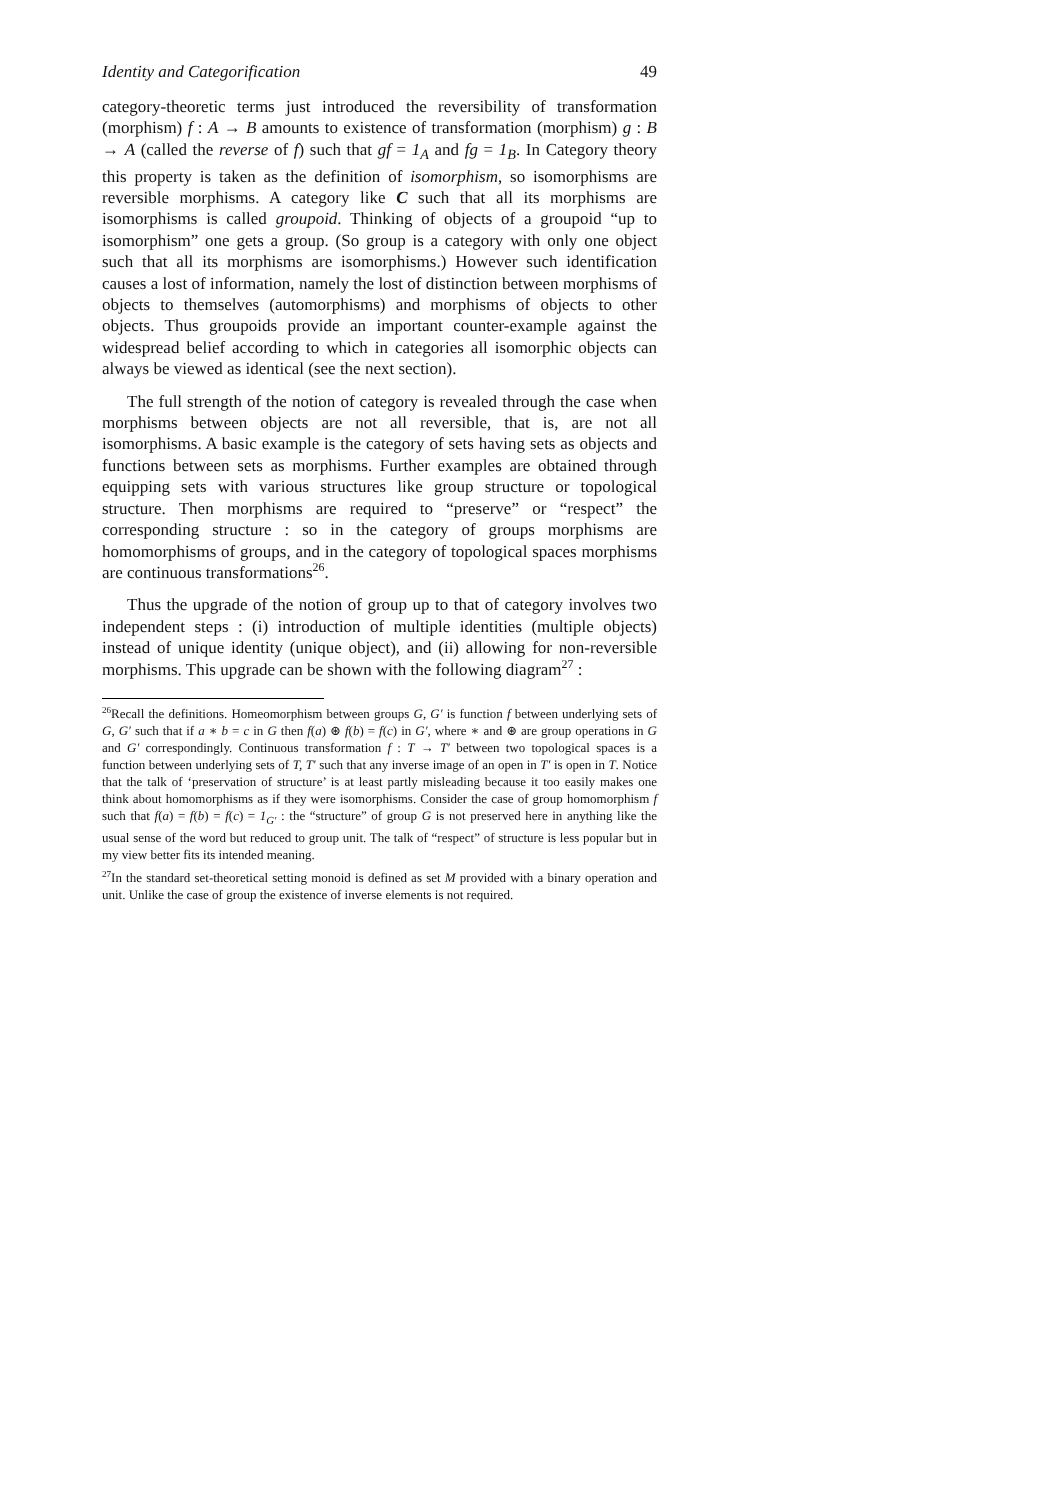Identity and Categorification 49
category-theoretic terms just introduced the reversibility of transformation (morphism) f : A → B amounts to existence of transformation (morphism) g : B → A (called the reverse of f) such that gf = 1<sub>A</sub> and fg = 1<sub>B</sub>. In Category theory this property is taken as the definition of isomorphism, so isomorphisms are reversible morphisms. A category like C such that all its morphisms are isomorphisms is called groupoid. Thinking of objects of a groupoid “up to isomorphism” one gets a group. (So group is a category with only one object such that all its morphisms are isomorphisms.) However such identification causes a lost of information, namely the lost of distinction between morphisms of objects to themselves (automorphisms) and morphisms of objects to other objects. Thus groupoids provide an important counter-example against the widespread belief according to which in categories all isomorphic objects can always be viewed as identical (see the next section).
The full strength of the notion of category is revealed through the case when morphisms between objects are not all reversible, that is, are not all isomorphisms. A basic example is the category of sets having sets as objects and functions between sets as morphisms. Further examples are obtained through equipping sets with various structures like group structure or topological structure. Then morphisms are required to “preserve” or “respect” the corresponding structure : so in the category of groups morphisms are homomorphisms of groups, and in the category of topological spaces morphisms are continuous transformations<sup>26</sup>.
Thus the upgrade of the notion of group up to that of category involves two independent steps : (i) introduction of multiple identities (multiple objects) instead of unique identity (unique object), and (ii) allowing for non-reversible morphisms. This upgrade can be shown with the following diagram<sup>27</sup> :
<sup>26</sup> Recall the definitions. Homeomorphism between groups G, G′ is function f between underlying sets of G, G′ such that if a ∗ b = c in G then f(a) ⊛ f(b) = f(c) in G′, where ∗ and ⊛ are group operations in G and G′ correspondingly. Continuous transformation f : T → T′ between two topological spaces is a function between underlying sets of T, T′ such that any inverse image of an open in T′ is open in T. Notice that the talk of ‘preservation of structure’ is at least partly misleading because it too easily makes one think about homomorphisms as if they were isomorphisms. Consider the case of group homomorphism f such that f(a) = f(b) = f(c) = 1<sub>G′</sub> : the “structure” of group G is not preserved here in anything like the usual sense of the word but reduced to group unit. The talk of “respect” of structure is less popular but in my view better fits its intended meaning.
<sup>27</sup> In the standard set-theoretical setting monoid is defined as set M provided with a binary operation and unit. Unlike the case of group the existence of inverse elements is not required.